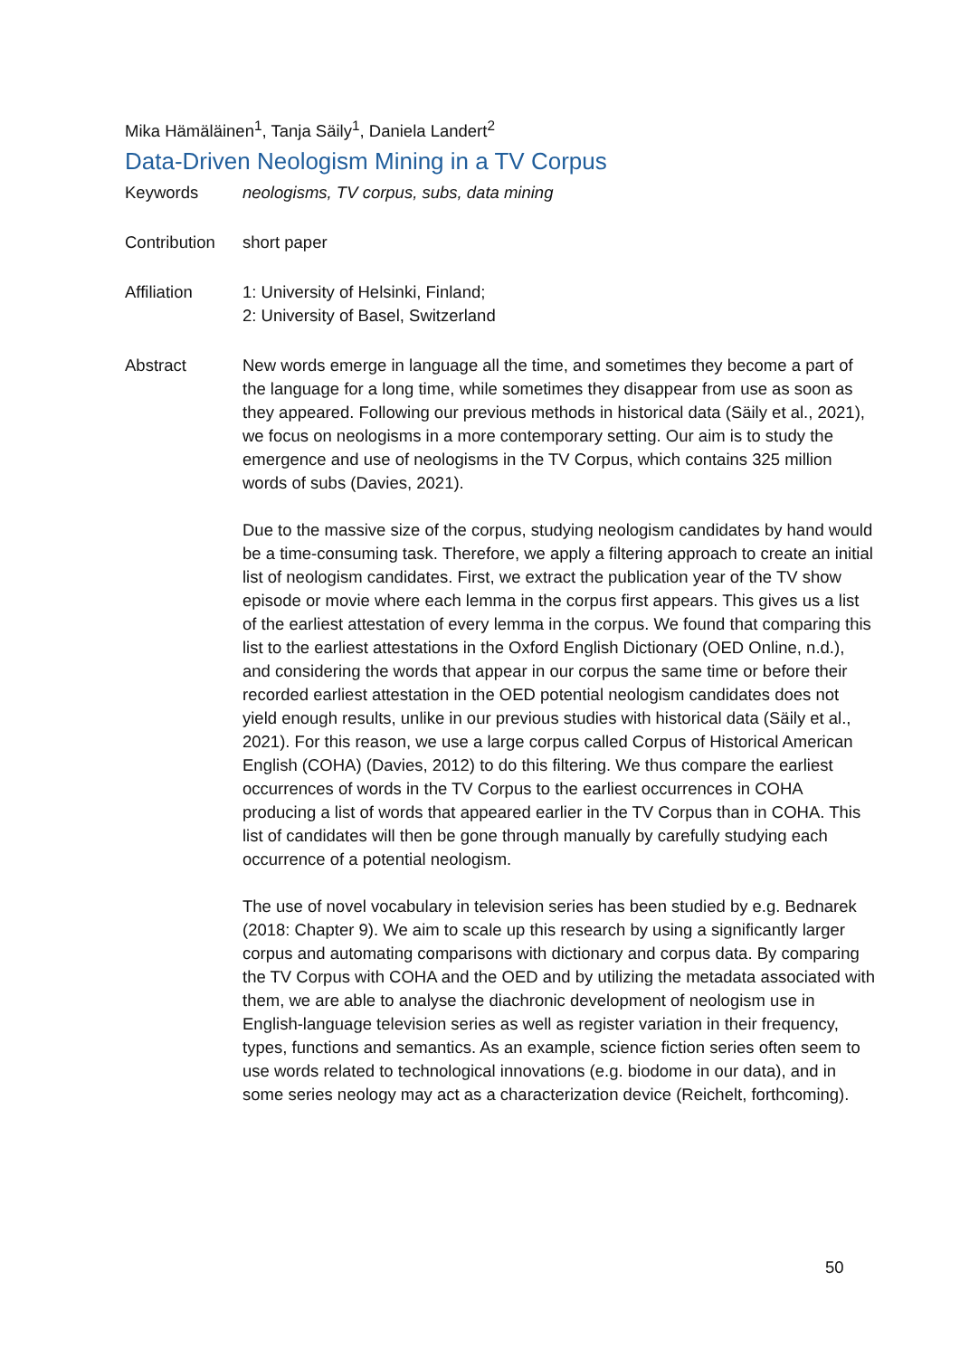Mika Hämäläinen<sup>1</sup>, Tanja Säily<sup>1</sup>, Daniela Landert<sup>2</sup>
Data-Driven Neologism Mining in a TV Corpus
Keywords neologisms, TV corpus, subs, data mining
Contribution
short paper
Affiliation 1: University of Helsinki, Finland;
2: University of Basel, Switzerland
Abstract New words emerge in language all the time, and sometimes they become a part of the language for a long time, while sometimes they disappear from use as soon as they appeared. Following our previous methods in historical data (Säily et al., 2021), we focus on neologisms in a more contemporary setting. Our aim is to study the emergence and use of neologisms in the TV Corpus, which contains 325 million words of subs (Davies, 2021).
Due to the massive size of the corpus, studying neologism candidates by hand would be a time-consuming task. Therefore, we apply a filtering approach to create an initial list of neologism candidates. First, we extract the publication year of the TV show episode or movie where each lemma in the corpus first appears. This gives us a list of the earliest attestation of every lemma in the corpus. We found that comparing this list to the earliest attestations in the Oxford English Dictionary (OED Online, n.d.), and considering the words that appear in our corpus the same time or before their recorded earliest attestation in the OED potential neologism candidates does not yield enough results, unlike in our previous studies with historical data (Säily et al., 2021). For this reason, we use a large corpus called Corpus of Historical American English (COHA) (Davies, 2012) to do this filtering. We thus compare the earliest occurrences of words in the TV Corpus to the earliest occurrences in COHA producing a list of words that appeared earlier in the TV Corpus than in COHA. This list of candidates will then be gone through manually by carefully studying each occurrence of a potential neologism.
The use of novel vocabulary in television series has been studied by e.g. Bednarek (2018: Chapter 9). We aim to scale up this research by using a significantly larger corpus and automating comparisons with dictionary and corpus data. By comparing the TV Corpus with COHA and the OED and by utilizing the metadata associated with them, we are able to analyse the diachronic development of neologism use in English-language television series as well as register variation in their frequency, types, functions and semantics. As an example, science fiction series often seem to use words related to technological innovations (e.g. biodome in our data), and in some series neology may act as a characterization device (Reichelt, forthcoming).
50